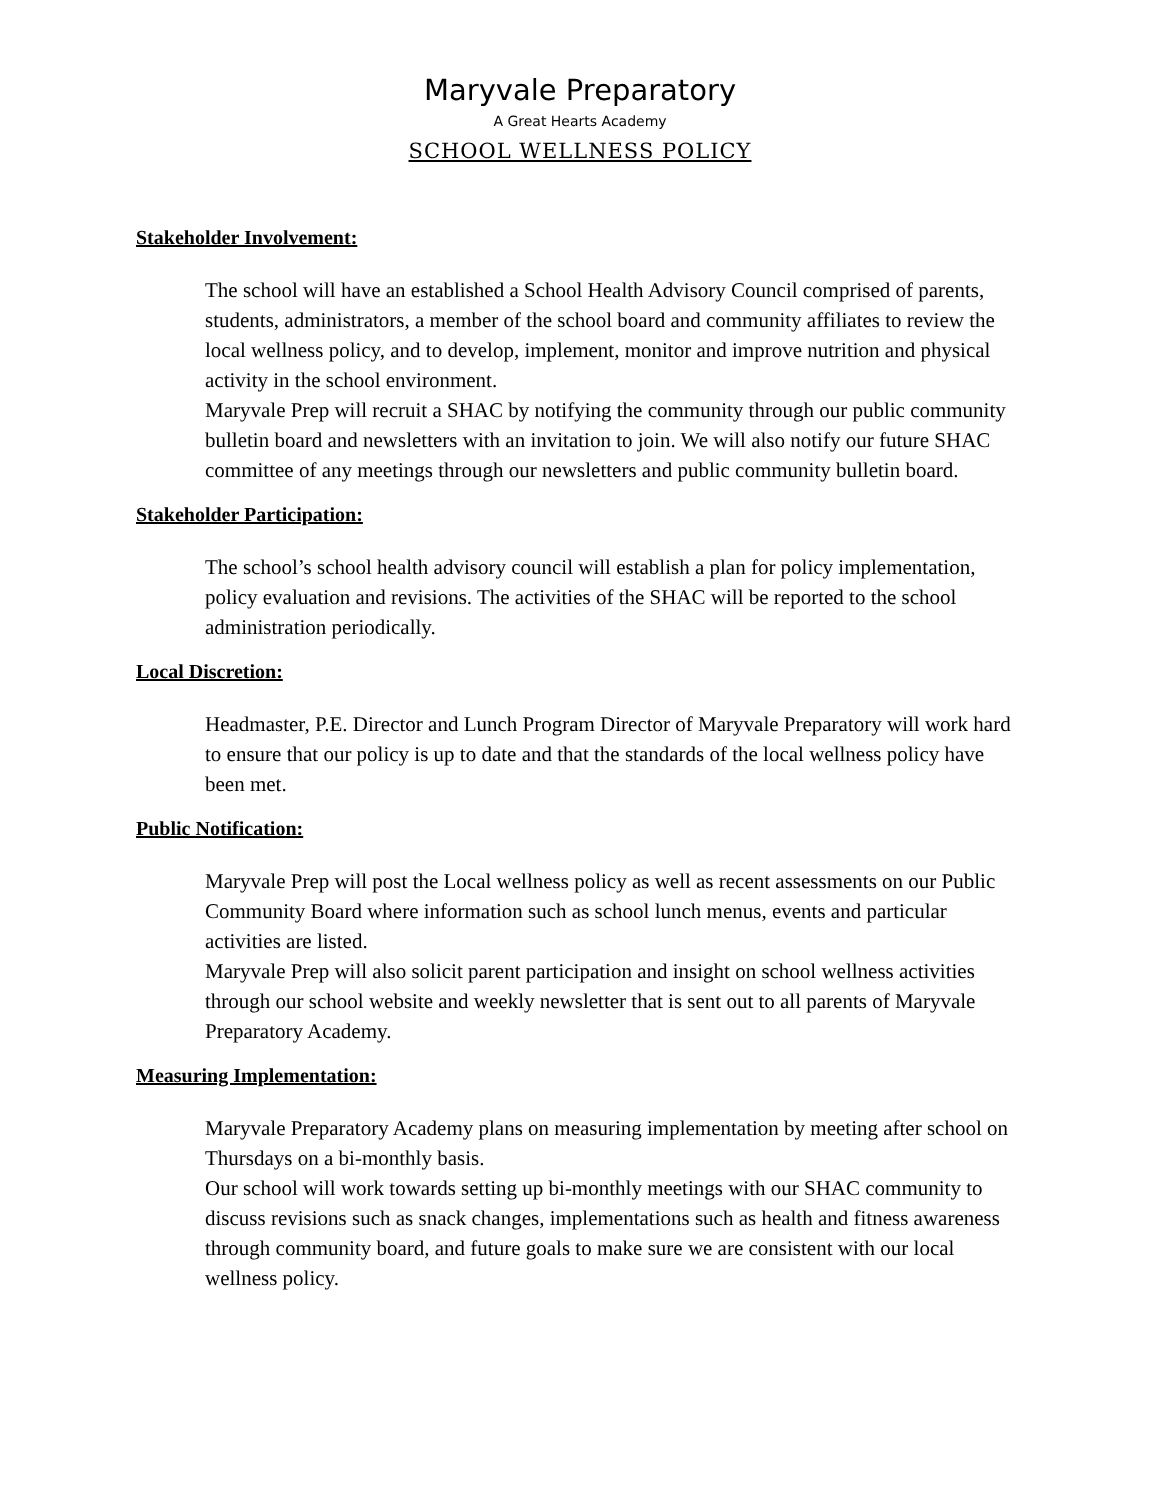Maryvale Preparatory
A Great Hearts Academy
SCHOOL WELLNESS POLICY
Stakeholder Involvement:
The school will have an established a School Health Advisory Council comprised of parents, students, administrators, a member of the school board and community affiliates to review the local wellness policy, and to develop, implement, monitor and improve nutrition and physical activity in the school environment.
Maryvale Prep will recruit a SHAC by notifying the community through our public community bulletin board and newsletters with an invitation to join. We will also notify our future SHAC committee of any meetings through our newsletters and public community bulletin board.
Stakeholder Participation:
The school’s school health advisory council will establish a plan for policy implementation, policy evaluation and revisions. The activities of the SHAC will be reported to the school administration periodically.
Local Discretion:
Headmaster, P.E. Director and Lunch Program Director of Maryvale Preparatory will work hard to ensure that our policy is up to date and that the standards of the local wellness policy have been met.
Public Notification:
Maryvale Prep will post the Local wellness policy as well as recent assessments on our Public Community Board where information such as school lunch menus, events and particular activities are listed.
Maryvale Prep will also solicit parent participation and insight on school wellness activities through our school website and weekly newsletter that is sent out to all parents of Maryvale Preparatory Academy.
Measuring Implementation:
Maryvale Preparatory Academy plans on measuring implementation by meeting after school on Thursdays on a bi-monthly basis.
Our school will work towards setting up bi-monthly meetings with our SHAC community to discuss revisions such as snack changes, implementations such as health and fitness awareness through community board, and future goals to make sure we are consistent with our local wellness policy.